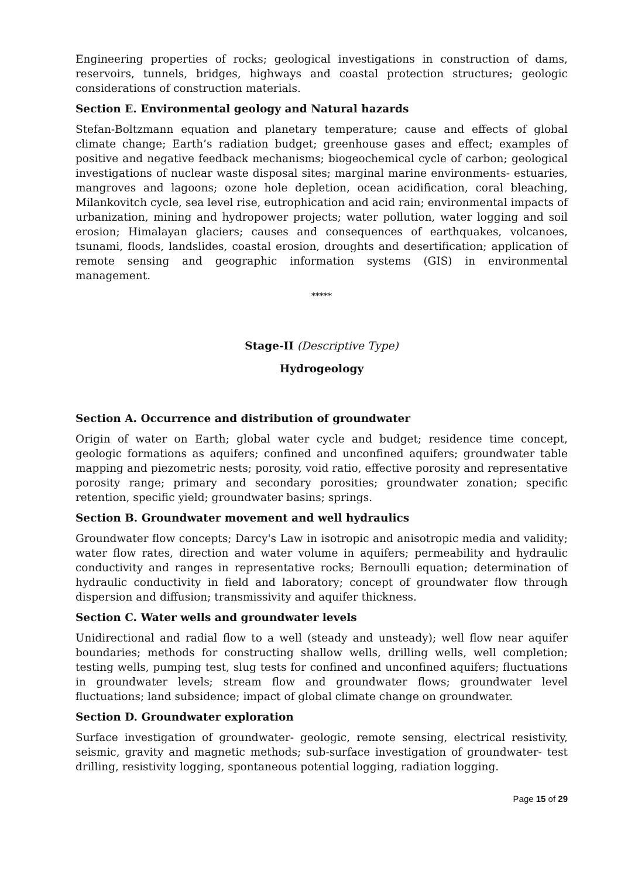Engineering properties of rocks; geological investigations in construction of dams, reservoirs, tunnels, bridges, highways and coastal protection structures; geologic considerations of construction materials.
Section E. Environmental geology and Natural hazards
Stefan-Boltzmann equation and planetary temperature; cause and effects of global climate change; Earth’s radiation budget; greenhouse gases and effect; examples of positive and negative feedback mechanisms; biogeochemical cycle of carbon; geological investigations of nuclear waste disposal sites; marginal marine environments- estuaries, mangroves and lagoons; ozone hole depletion, ocean acidification, coral bleaching, Milankovitch cycle, sea level rise, eutrophication and acid rain; environmental impacts of urbanization, mining and hydropower projects; water pollution, water logging and soil erosion; Himalayan glaciers; causes and consequences of earthquakes, volcanoes, tsunami, floods, landslides, coastal erosion, droughts and desertification; application of remote sensing and geographic information systems (GIS) in environmental management.
*****
Stage-II (Descriptive Type)
Hydrogeology
Section A. Occurrence and distribution of groundwater
Origin of water on Earth; global water cycle and budget; residence time concept, geologic formations as aquifers; confined and unconfined aquifers; groundwater table mapping and piezometric nests; porosity, void ratio, effective porosity and representative porosity range; primary and secondary porosities; groundwater zonation; specific retention, specific yield; groundwater basins; springs.
Section B. Groundwater movement and well hydraulics
Groundwater flow concepts; Darcy's Law in isotropic and anisotropic media and validity; water flow rates, direction and water volume in aquifers; permeability and hydraulic conductivity and ranges in representative rocks; Bernoulli equation; determination of hydraulic conductivity in field and laboratory; concept of groundwater flow through dispersion and diffusion; transmissivity and aquifer thickness.
Section C. Water wells and groundwater levels
Unidirectional and radial flow to a well (steady and unsteady); well flow near aquifer boundaries; methods for constructing shallow wells, drilling wells, well completion; testing wells, pumping test, slug tests for confined and unconfined aquifers; fluctuations in groundwater levels; stream flow and groundwater flows; groundwater level fluctuations; land subsidence; impact of global climate change on groundwater.
Section D. Groundwater exploration
Surface investigation of groundwater- geologic, remote sensing, electrical resistivity, seismic, gravity and magnetic methods; sub-surface investigation of groundwater- test drilling, resistivity logging, spontaneous potential logging, radiation logging.
Page 15 of 29